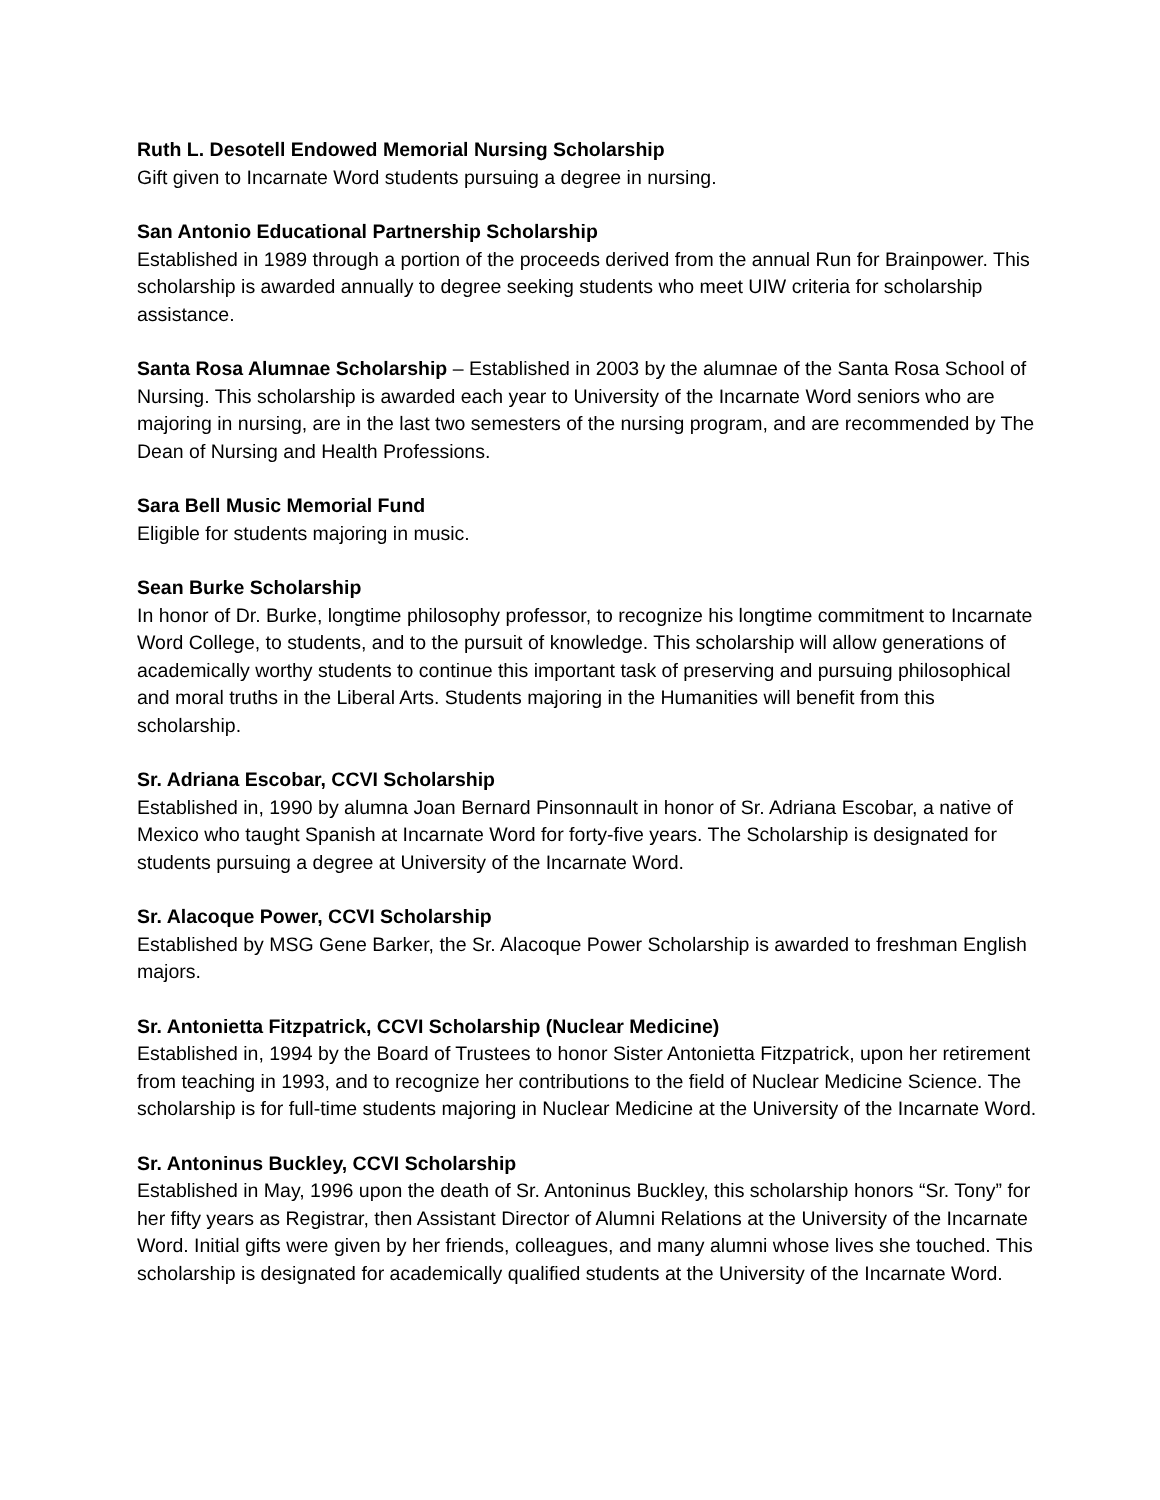Ruth L. Desotell Endowed Memorial Nursing Scholarship
Gift given to Incarnate Word students pursuing a degree in nursing.
San Antonio Educational Partnership Scholarship
Established in 1989 through a portion of the proceeds derived from the annual Run for Brainpower. This scholarship is awarded annually to degree seeking students who meet UIW criteria for scholarship assistance.
Santa Rosa Alumnae Scholarship – Established in 2003 by the alumnae of the Santa Rosa School of Nursing. This scholarship is awarded each year to University of the Incarnate Word seniors who are majoring in nursing, are in the last two semesters of the nursing program, and are recommended by The Dean of Nursing and Health Professions.
Sara Bell Music Memorial Fund
Eligible for students majoring in music.
Sean Burke Scholarship
In honor of Dr. Burke, longtime philosophy professor, to recognize his longtime commitment to Incarnate Word College, to students, and to the pursuit of knowledge. This scholarship will allow generations of academically worthy students to continue this important task of preserving and pursuing philosophical and moral truths in the Liberal Arts. Students majoring in the Humanities will benefit from this scholarship.
Sr. Adriana Escobar, CCVI Scholarship
Established in, 1990 by alumna Joan Bernard Pinsonnault in honor of Sr. Adriana Escobar, a native of Mexico who taught Spanish at Incarnate Word for forty-five years. The Scholarship is designated for students pursuing a degree at University of the Incarnate Word.
Sr. Alacoque Power, CCVI Scholarship
Established by MSG Gene Barker, the Sr. Alacoque Power Scholarship is awarded to freshman English majors.
Sr. Antonietta Fitzpatrick, CCVI Scholarship (Nuclear Medicine)
Established in, 1994 by the Board of Trustees to honor Sister Antonietta Fitzpatrick, upon her retirement from teaching in 1993, and to recognize her contributions to the field of Nuclear Medicine Science. The scholarship is for full-time students majoring in Nuclear Medicine at the University of the Incarnate Word.
Sr. Antoninus Buckley, CCVI Scholarship
Established in May, 1996 upon the death of Sr. Antoninus Buckley, this scholarship honors “Sr. Tony” for her fifty years as Registrar, then Assistant Director of Alumni Relations at the University of the Incarnate Word. Initial gifts were given by her friends, colleagues, and many alumni whose lives she touched. This scholarship is designated for academically qualified students at the University of the Incarnate Word.